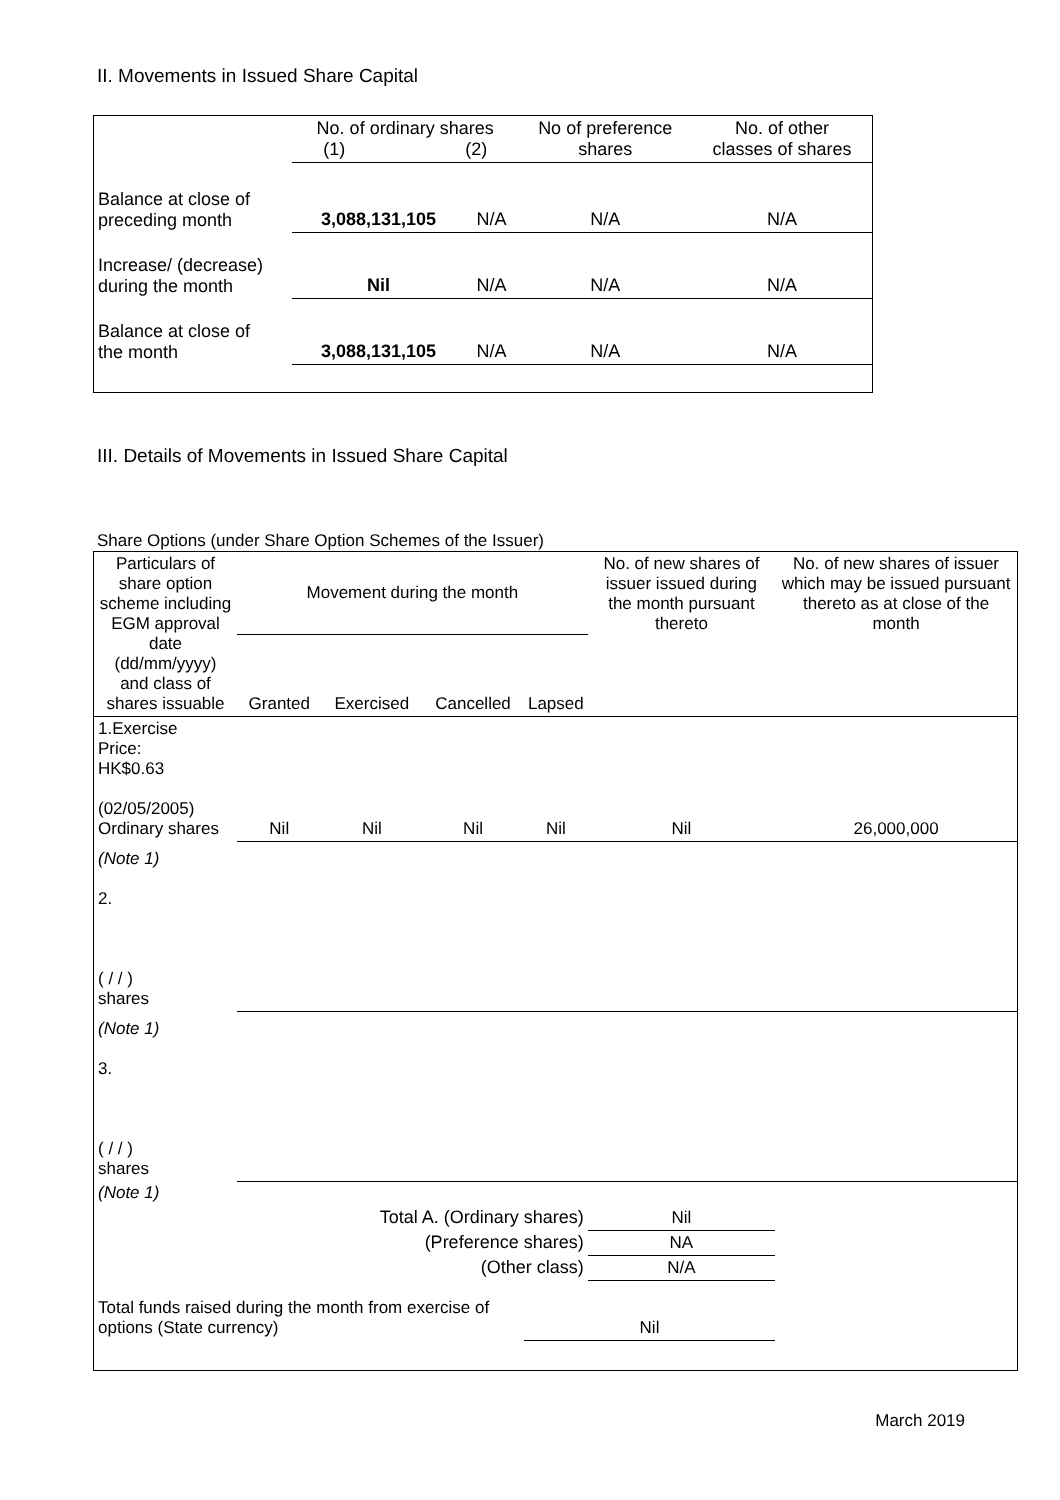II. Movements in Issued Share Capital
| | No. of ordinary shares (1) (2) | | No of preference shares | No. of other classes of shares |
| Balance at close of preceding month | 3,088,131,105 | N/A | N/A | N/A |
| Increase/ (decrease) during the month | Nil | N/A | N/A | N/A |
| Balance at close of the month | 3,088,131,105 | N/A | N/A | N/A |
III. Details of Movements in Issued Share Capital
Share Options (under Share Option Schemes of the Issuer)
| Particulars of share option scheme including EGM approval date (dd/mm/yyyy) and class of shares issuable | Movement during the month | | | | No. of new shares of issuer issued during the month pursuant thereto | No. of new shares of issuer which may be issued pursuant thereto as at close of the month |
| | Granted | Exercised | Cancelled | Lapsed | | |
| 1.Exercise Price: HK$0.63 (02/05/2005) Ordinary shares | Nil | Nil | Nil | Nil | Nil | 26,000,000 |
| (Note 1) 2. ( / / ) shares | | | | | | |
| (Note 1) 3. ( / / ) shares | | | | | | |
| (Note 1) | | | | | | |
| Total A. (Ordinary shares) | | | | | Nil | |
| (Preference shares) | | | | | NA | |
| (Other class) | | | | | N/A | |
| Total funds raised during the month from exercise of options (State currency) | | | | Nil | | |
March 2019